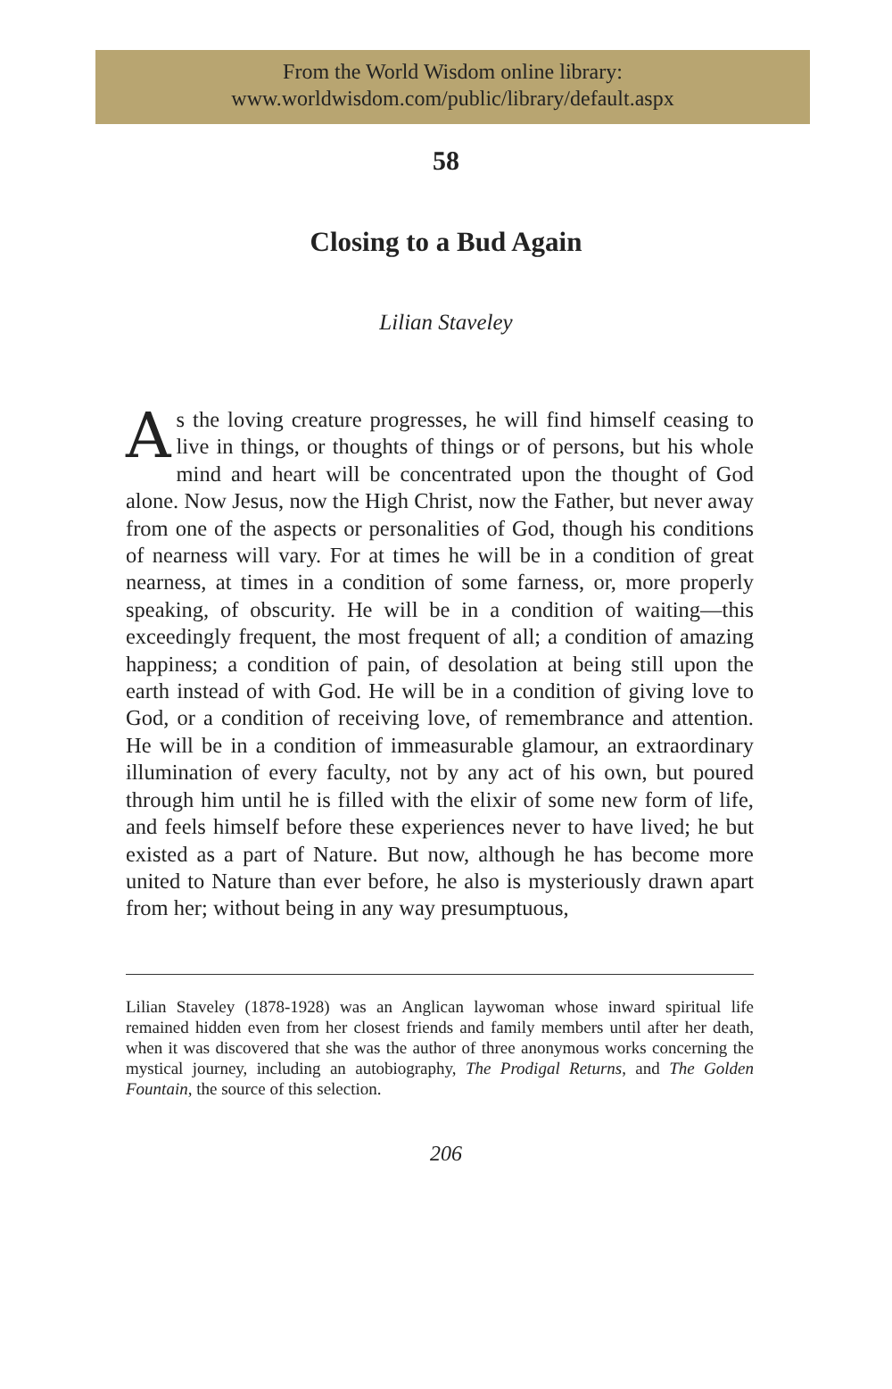From the World Wisdom online library:
www.worldwisdom.com/public/library/default.aspx
58
Closing to a Bud Again
Lilian Staveley
As the loving creature progresses, he will find himself ceasing to live in things, or thoughts of things or of persons, but his whole mind and heart will be concentrated upon the thought of God alone. Now Jesus, now the High Christ, now the Father, but never away from one of the aspects or personalities of God, though his conditions of nearness will vary. For at times he will be in a condition of great nearness, at times in a condition of some farness, or, more properly speaking, of obscurity. He will be in a condition of waiting—this exceedingly frequent, the most frequent of all; a condition of amazing happiness; a condition of pain, of desolation at being still upon the earth instead of with God. He will be in a condition of giving love to God, or a condition of receiving love, of remembrance and attention. He will be in a condition of immeasurable glamour, an extraordinary illumination of every faculty, not by any act of his own, but poured through him until he is filled with the elixir of some new form of life, and feels himself before these experiences never to have lived; he but existed as a part of Nature. But now, although he has become more united to Nature than ever before, he also is mysteriously drawn apart from her; without being in any way presumptuous,
Lilian Staveley (1878-1928) was an Anglican laywoman whose inward spiritual life remained hidden even from her closest friends and family members until after her death, when it was discovered that she was the author of three anonymous works concerning the mystical journey, including an autobiography, The Prodigal Returns, and The Golden Fountain, the source of this selection.
206